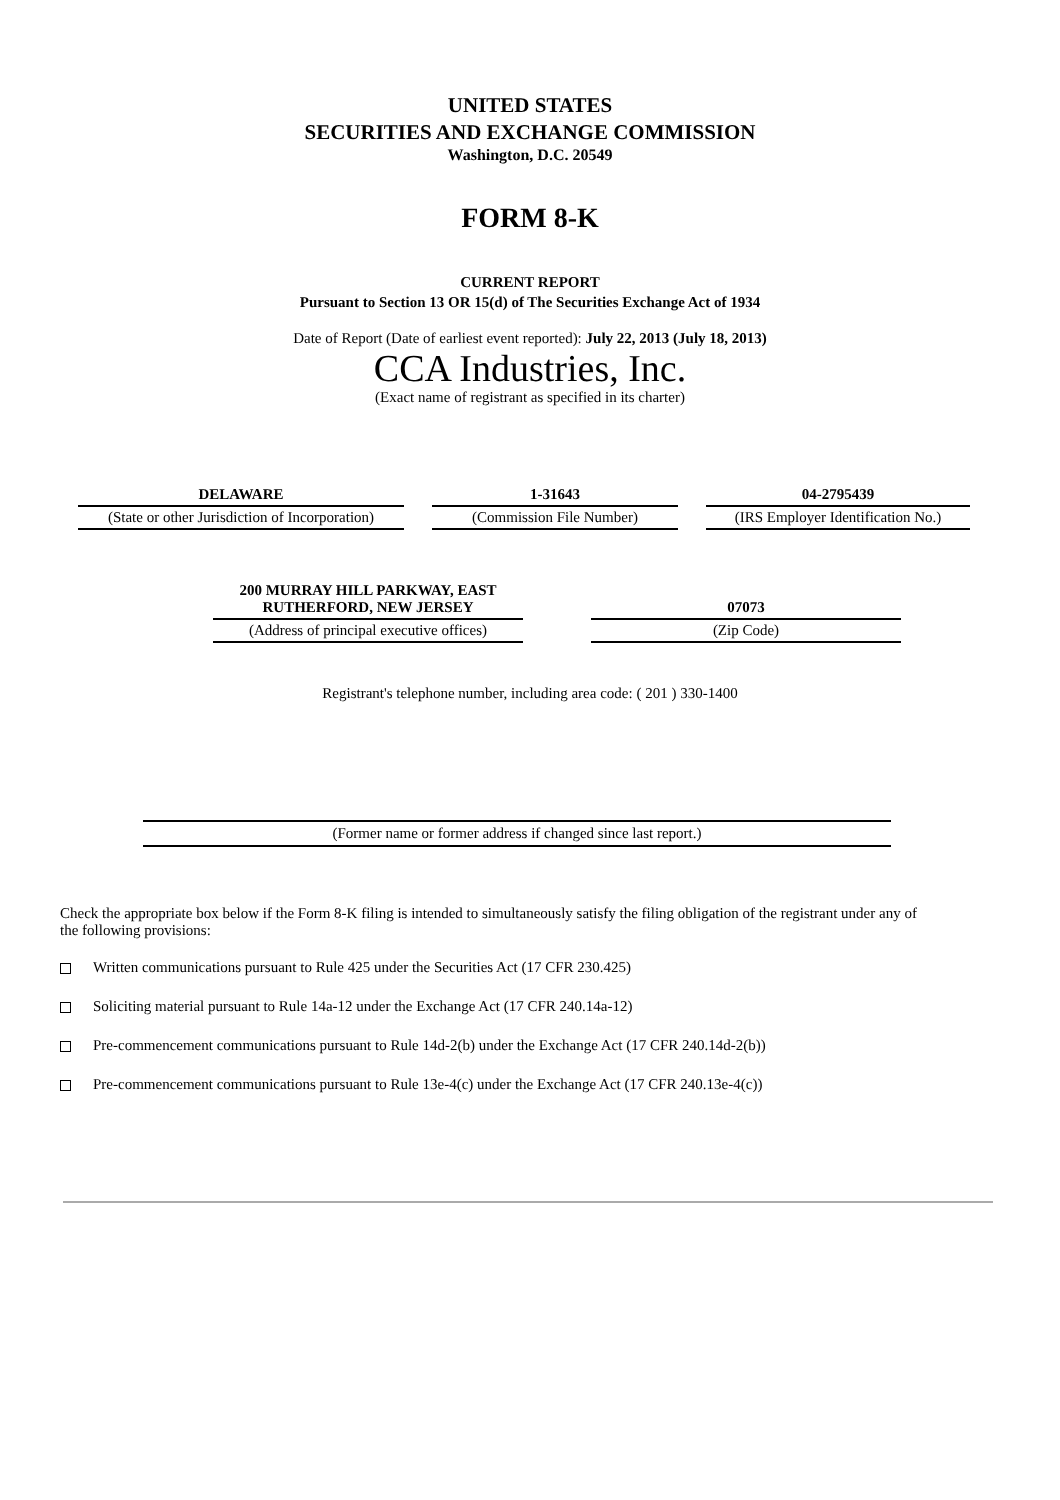UNITED STATES
SECURITIES AND EXCHANGE COMMISSION
Washington, D.C. 20549
FORM 8-K
CURRENT REPORT
Pursuant to Section 13 OR 15(d) of The Securities Exchange Act of 1934
Date of Report (Date of earliest event reported): July 22, 2013 (July 18, 2013)
CCA Industries, Inc.
(Exact name of registrant as specified in its charter)
| DELAWARE | 1-31643 | 04-2795439 |
| (State or other Jurisdiction of Incorporation) | (Commission File Number) | (IRS Employer Identification No.) |
| 200 MURRAY HILL PARKWAY, EAST RUTHERFORD, NEW JERSEY | 07073 |
| (Address of principal executive offices) | (Zip Code) |
Registrant's telephone number, including area code: ( 201 ) 330-1400
(Former name or former address if changed since last report.)
Check the appropriate box below if the Form 8-K filing is intended to simultaneously satisfy the filing obligation of the registrant under any of the following provisions:
Written communications pursuant to Rule 425 under the Securities Act (17 CFR 230.425)
Soliciting material pursuant to Rule 14a-12 under the Exchange Act (17 CFR 240.14a-12)
Pre-commencement communications pursuant to Rule 14d-2(b) under the Exchange Act (17 CFR 240.14d-2(b))
Pre-commencement communications pursuant to Rule 13e-4(c) under the Exchange Act (17 CFR 240.13e-4(c))